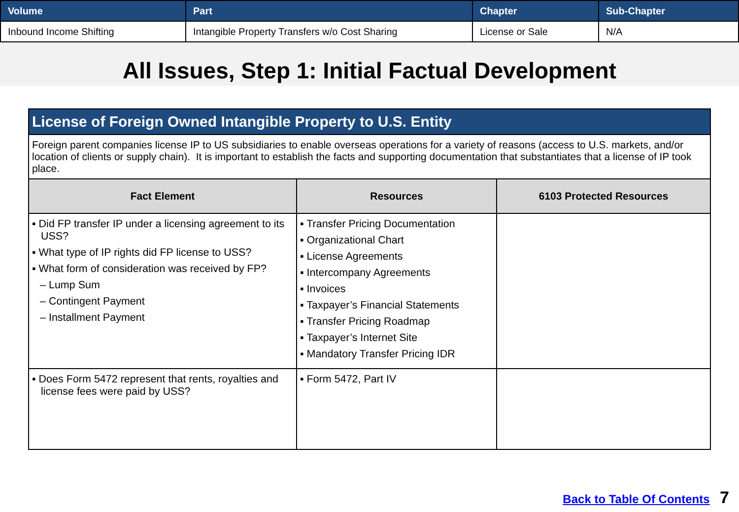| Volume | Part | Chapter | Sub-Chapter |
| --- | --- | --- | --- |
| Inbound Income Shifting | Intangible Property Transfers w/o Cost Sharing | License or Sale | N/A |
All Issues, Step 1: Initial Factual Development
| License of Foreign Owned Intangible Property to U.S. Entity | | |
| Foreign parent companies license IP to US subsidiaries to enable overseas operations for a variety of reasons (access to U.S. markets, and/or location of clients or supply chain). It is important to establish the facts and supporting documentation that substantiates that a license of IP took place. | | |
| Fact Element | Resources | 6103 Protected Resources |
| ▪ Did FP transfer IP under a licensing agreement to its USS? ▪ What type of IP rights did FP license to USS? ▪ What form of consideration was received by FP? – Lump Sum – Contingent Payment – Installment Payment | ▪ Transfer Pricing Documentation ▪ Organizational Chart ▪ License Agreements ▪ Intercompany Agreements ▪ Invoices ▪ Taxpayer’s Financial Statements ▪ Transfer Pricing Roadmap ▪ Taxpayer’s Internet Site ▪ Mandatory Transfer Pricing IDR | |
| ▪ Does Form 5472 represent that rents, royalties and license fees were paid by USS? | ▪ Form 5472, Part IV | |
Back to Table Of Contents 7